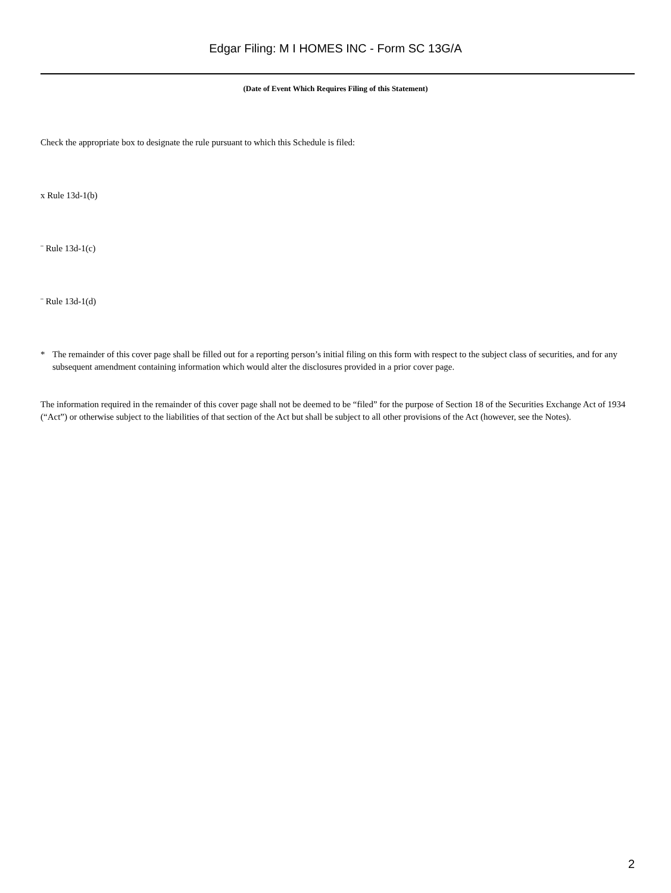Edgar Filing: M I HOMES INC - Form SC 13G/A
(Date of Event Which Requires Filing of this Statement)
Check the appropriate box to designate the rule pursuant to which this Schedule is filed:
x Rule 13d-1(b)
¨ Rule 13d-1(c)
¨ Rule 13d-1(d)
* The remainder of this cover page shall be filled out for a reporting person’s initial filing on this form with respect to the subject class of securities, and for any subsequent amendment containing information which would alter the disclosures provided in a prior cover page.
The information required in the remainder of this cover page shall not be deemed to be “filed” for the purpose of Section 18 of the Securities Exchange Act of 1934 (“Act”) or otherwise subject to the liabilities of that section of the Act but shall be subject to all other provisions of the Act (however, see the Notes).
2